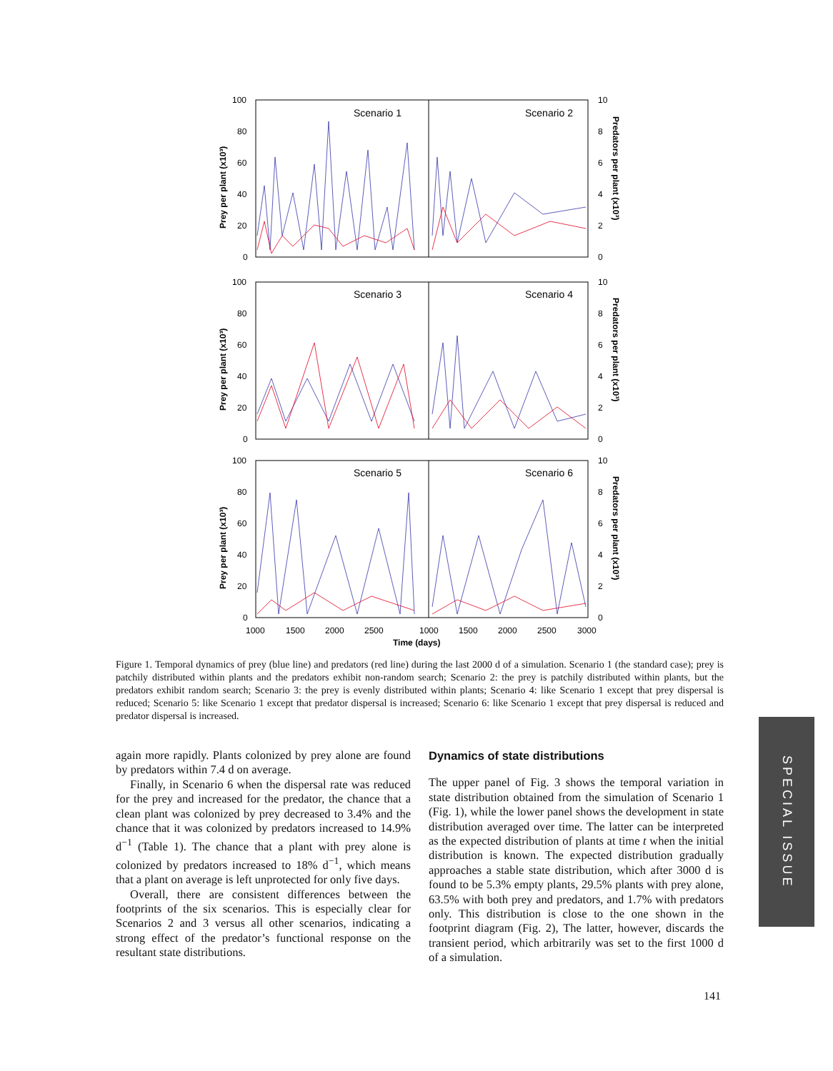100
80
60
40
20
0
100
80
60
40
20
0
100
80
60
40
20
0
10
8
6
4
2
0
10
8
6
4
2
0
10
8
6
4
2
0
Scenario 1
Scenario 2
Scenario 3
Scenario 4
Scenario 5
Scenario 6
1000
1500
2000
2500
1000
1500
2000
2500
3000
Time (days)
Prey per plant (x10³)
Prey per plant (x10³)
Prey per plant (x10³)
Predators per plant (x10³)
Predators per plant (x10³)
Predators per plant (x10³)
Figure 1. Temporal dynamics of prey (blue line) and predators (red line) during the last 2000 d of a simulation. Scenario 1 (the standard case); prey is patchily distributed within plants and the predators exhibit non-random search; Scenario 2: the prey is patchily distributed within plants, but the predators exhibit random search; Scenario 3: the prey is evenly distributed within plants; Scenario 4: like Scenario 1 except that prey dispersal is reduced; Scenario 5: like Scenario 1 except that predator dispersal is increased; Scenario 6: like Scenario 1 except that prey dispersal is reduced and predator dispersal is increased.
again more rapidly. Plants colonized by prey alone are found by predators within 7.4 d on average.
Finally, in Scenario 6 when the dispersal rate was reduced for the prey and increased for the predator, the chance that a clean plant was colonized by prey decreased to 3.4% and the chance that it was colonized by predators increased to 14.9% d<sup>−1</sup> (Table 1). The chance that a plant with prey alone is colonized by predators increased to 18% d<sup>−1</sup>, which means that a plant on average is left unprotected for only five days.
Overall, there are consistent differences between the footprints of the six scenarios. This is especially clear for Scenarios 2 and 3 versus all other scenarios, indicating a strong effect of the predator’s functional response on the resultant state distributions.
Dynamics of state distributions
The upper panel of Fig. 3 shows the temporal variation in state distribution obtained from the simulation of Scenario 1 (Fig. 1), while the lower panel shows the development in state distribution averaged over time. The latter can be interpreted as the expected distribution of plants at time t when the initial distribution is known. The expected distribution gradually approaches a stable state distribution, which after 3000 d is found to be 5.3% empty plants, 29.5% plants with prey alone, 63.5% with both prey and predators, and 1.7% with predators only. This distribution is close to the one shown in the footprint diagram (Fig. 2), The latter, however, discards the transient period, which arbitrarily was set to the first 1000 d of a simulation.
SPECIAL ISSUE
141